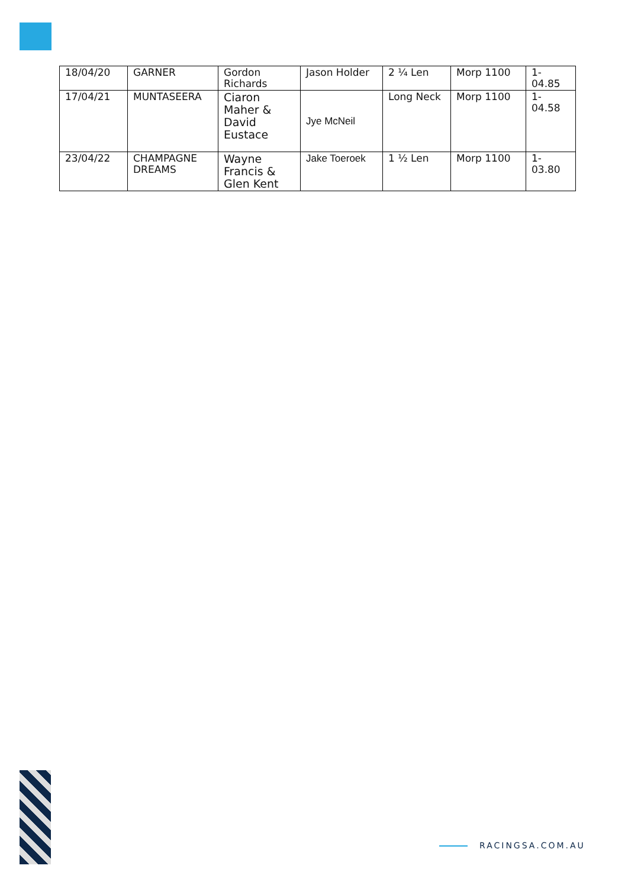| 18/04/20 | GARNER | Gordon Richards | Jason Holder | 2 ¼ Len | Morp 1100 | 1-04.85 |
| 17/04/21 | MUNTASEERA | Ciaron Maher & David Eustace | Jye McNeil | Long Neck | Morp 1100 | 1-04.58 |
| 23/04/22 | CHAMPAGNE DREAMS | Wayne Francis & Glen Kent | Jake Toeroek | 1 ½ Len | Morp 1100 | 1-03.80 |
RACINGSA.COM.AU